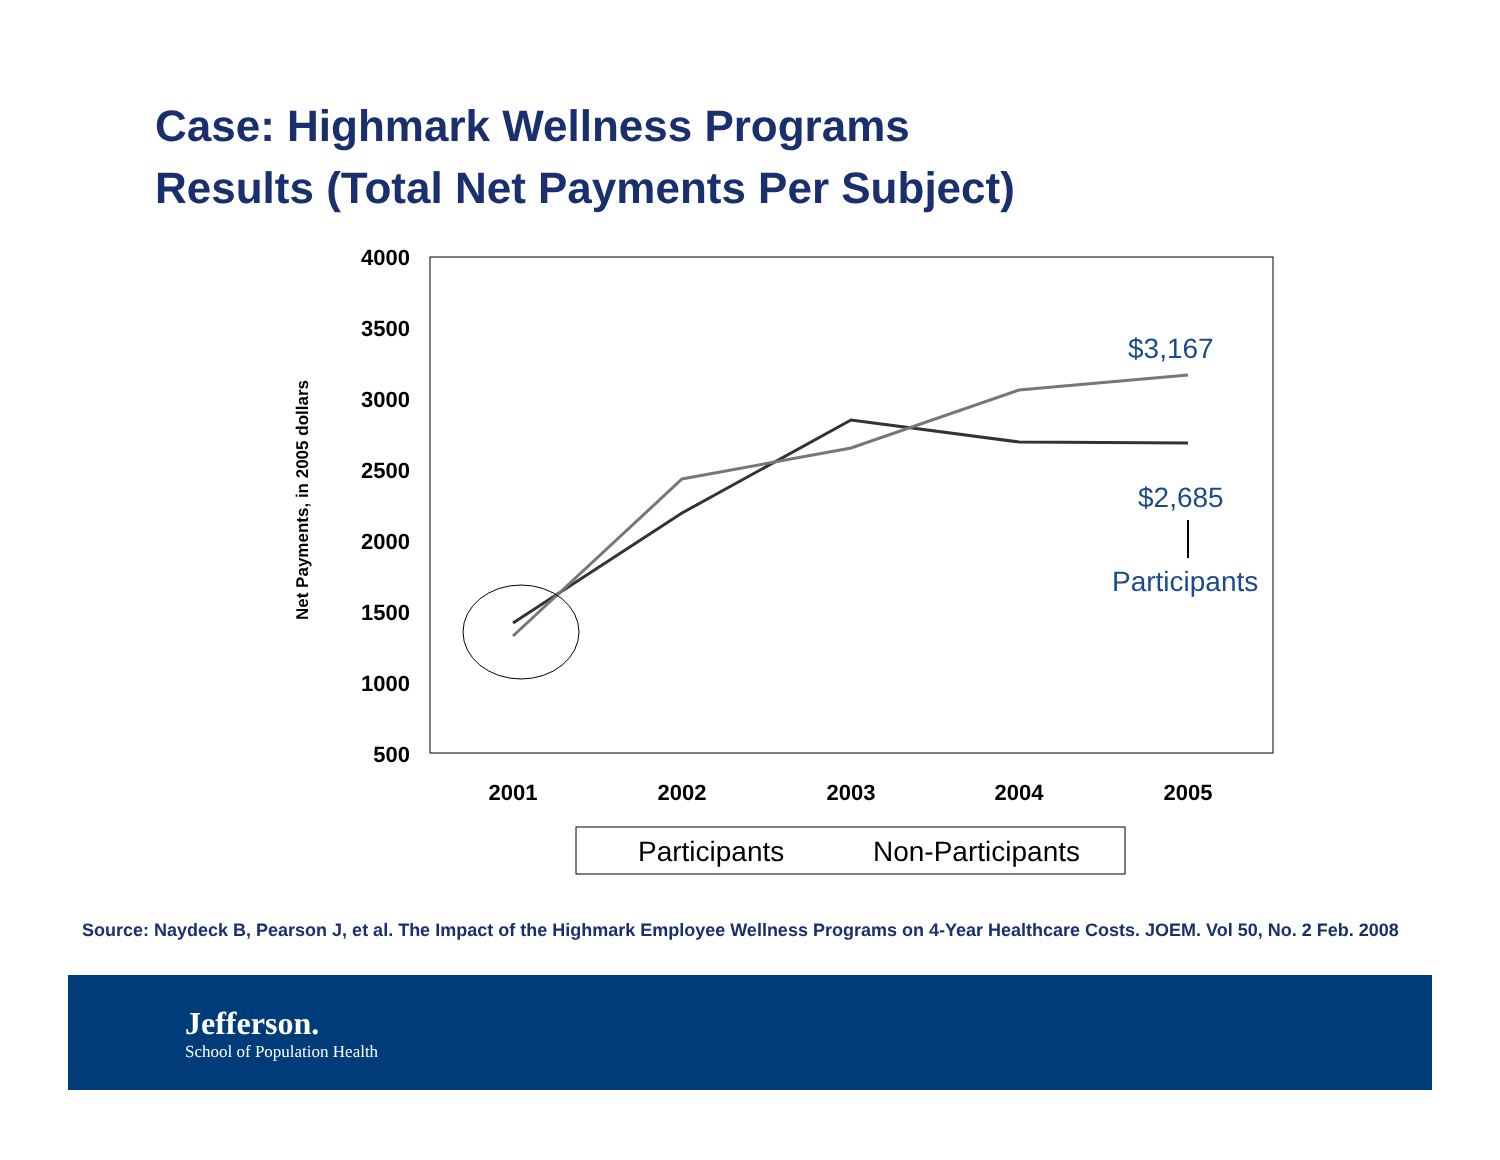Case: Highmark Wellness Programs
Results (Total Net Payments Per Subject)
4000
3500
3000
2500
2000
1500
1000
500
Net Payments, in 2005 dollars
2001
2002
2003
2004
2005
$3,167
$2,685
Participants
Participants
Non-Participants
Source: Naydeck B, Pearson J, et al. The Impact of the Highmark Employee Wellness Programs on 4-Year Healthcare Costs. JOEM. Vol 50, No. 2 Feb. 2008
Jefferson.
School of Population Health